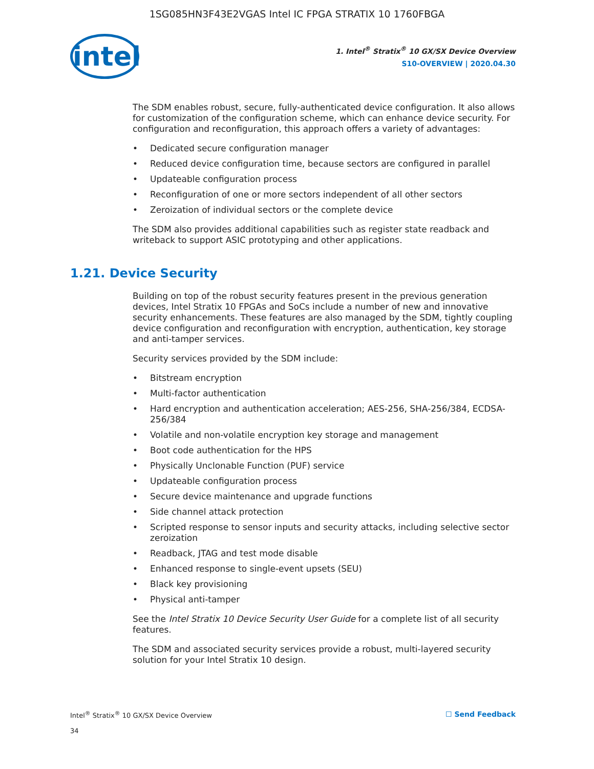1SG085HN3F43E2VGAS Intel IC FPGA STRATIX 10 1760FBGA
intel
1. Intel<sup>®</sup> Stratix<sup>®</sup> 10 GX/SX Device Overview
S10-OVERVIEW | 2020.04.30
The SDM enables robust, secure, fully-authenticated device configuration. It also allows for customization of the configuration scheme, which can enhance device security. For configuration and reconfiguration, this approach offers a variety of advantages:
• Dedicated secure configuration manager
• Reduced device configuration time, because sectors are configured in parallel
• Updateable configuration process
• Reconfiguration of one or more sectors independent of all other sectors
• Zeroization of individual sectors or the complete device
The SDM also provides additional capabilities such as register state readback and writeback to support ASIC prototyping and other applications.
1.21. Device Security
Building on top of the robust security features present in the previous generation devices, Intel Stratix 10 FPGAs and SoCs include a number of new and innovative security enhancements. These features are also managed by the SDM, tightly coupling device configuration and reconfiguration with encryption, authentication, key storage and anti-tamper services.
Security services provided by the SDM include:
• Bitstream encryption
• Multi-factor authentication
• Hard encryption and authentication acceleration; AES-256, SHA-256/384, ECDSA-256/384
• Volatile and non-volatile encryption key storage and management
• Boot code authentication for the HPS
• Physically Unclonable Function (PUF) service
• Updateable configuration process
• Secure device maintenance and upgrade functions
• Side channel attack protection
• Scripted response to sensor inputs and security attacks, including selective sector zeroization
• Readback, JTAG and test mode disable
• Enhanced response to single-event upsets (SEU)
• Black key provisioning
• Physical anti-tamper
See the Intel Stratix 10 Device Security User Guide for a complete list of all security features.
The SDM and associated security services provide a robust, multi-layered security solution for your Intel Stratix 10 design.
Intel<sup>®</sup> Stratix<sup>®</sup> 10 GX/SX Device Overview
34
☐ Send Feedback